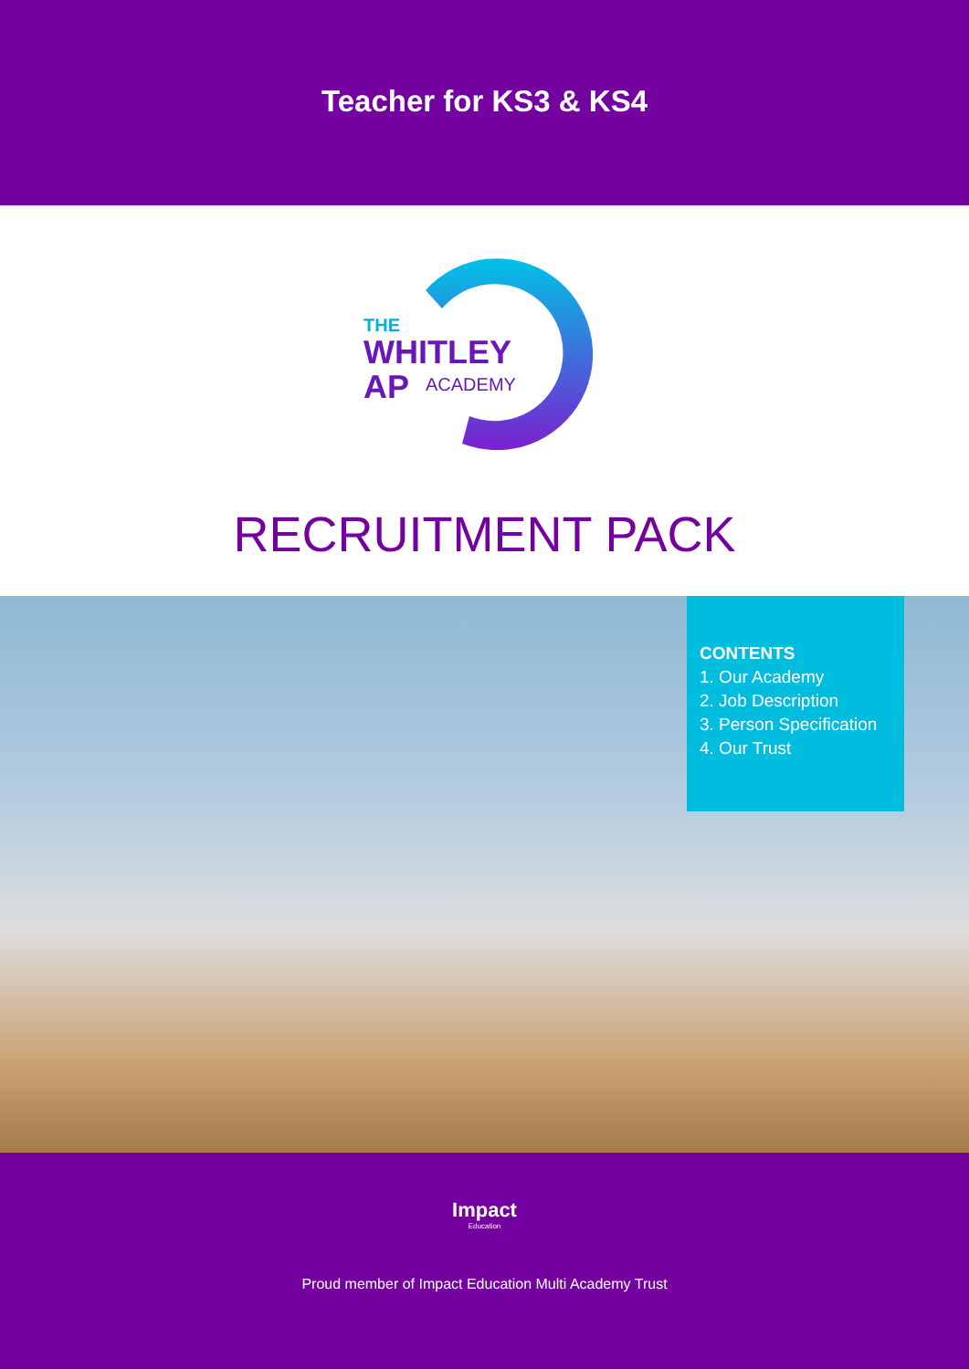Teacher for KS3 & KS4
THE
WHITLEY
AP
ACADEMY
RECRUITMENT PACK
CONTENTS
1. Our Academy
2. Job Description
3. Person Specification
4. Our Trust
Impact
Education
Proud member of Impact Education Multi Academy Trust